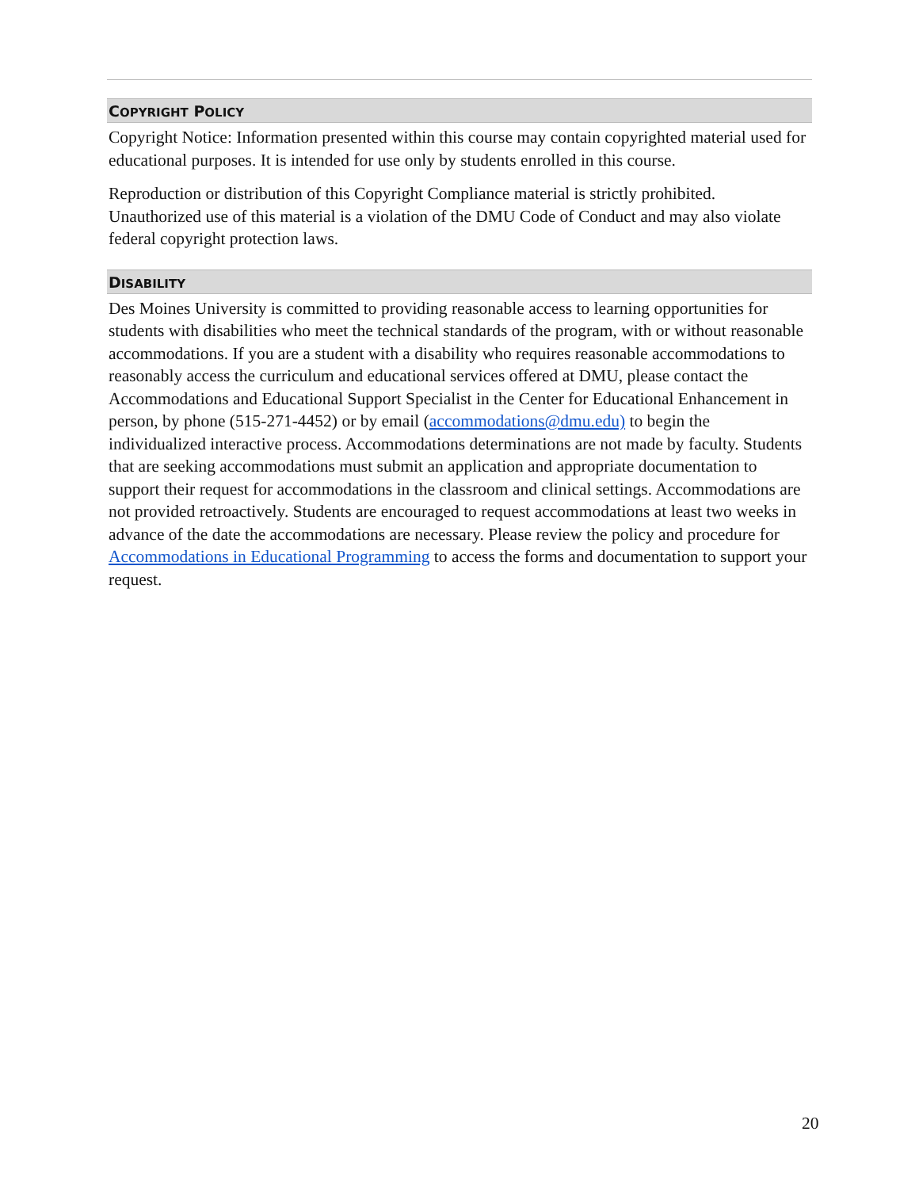COPYRIGHT POLICY
Copyright Notice: Information presented within this course may contain copyrighted material used for educational purposes. It is intended for use only by students enrolled in this course.
Reproduction or distribution of this Copyright Compliance material is strictly prohibited. Unauthorized use of this material is a violation of the DMU Code of Conduct and may also violate federal copyright protection laws.
DISABILITY
Des Moines University is committed to providing reasonable access to learning opportunities for students with disabilities who meet the technical standards of the program, with or without reasonable accommodations. If you are a student with a disability who requires reasonable accommodations to reasonably access the curriculum and educational services offered at DMU, please contact the Accommodations and Educational Support Specialist in the Center for Educational Enhancement in person, by phone (515-271-4452) or by email (accommodations@dmu.edu) to begin the individualized interactive process. Accommodations determinations are not made by faculty. Students that are seeking accommodations must submit an application and appropriate documentation to support their request for accommodations in the classroom and clinical settings. Accommodations are not provided retroactively. Students are encouraged to request accommodations at least two weeks in advance of the date the accommodations are necessary. Please review the policy and procedure for Accommodations in Educational Programming to access the forms and documentation to support your request.
20